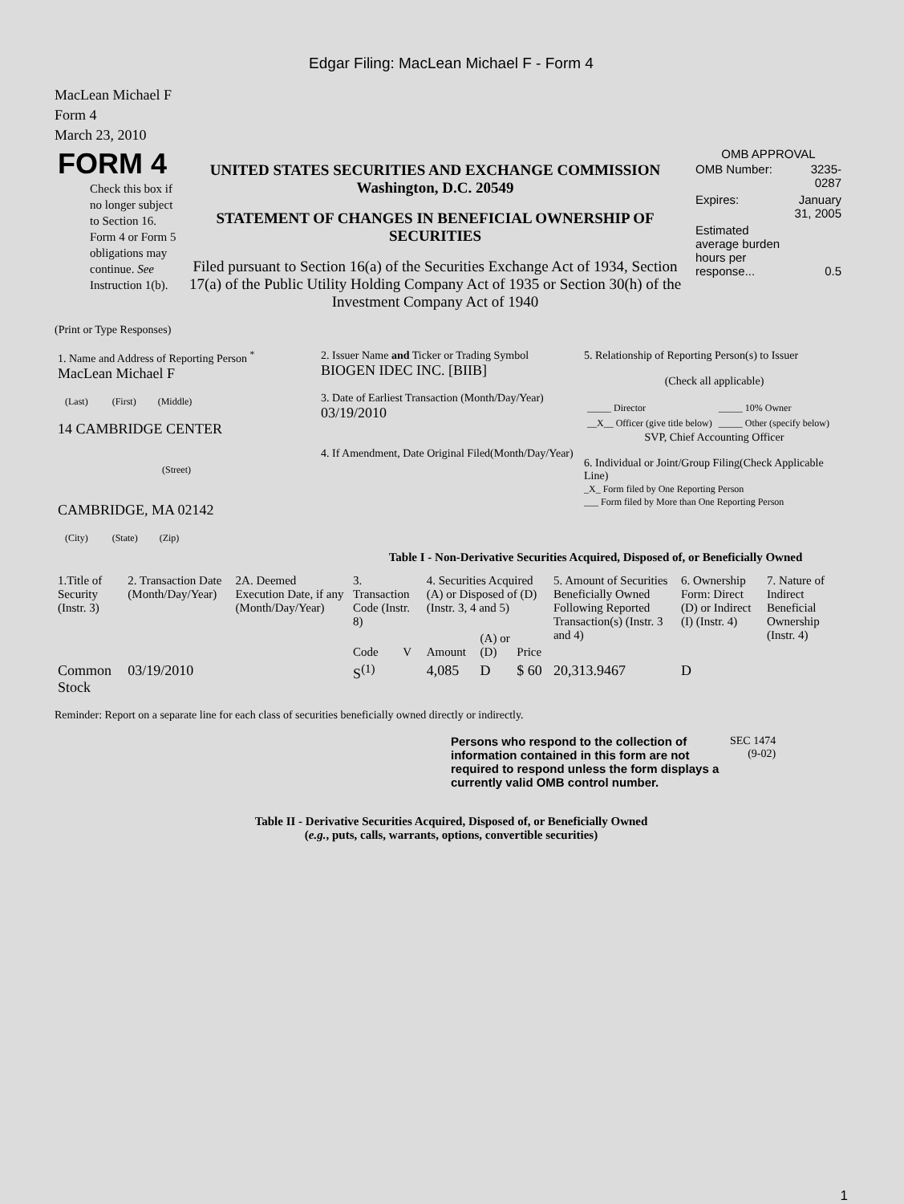Edgar Filing: MacLean Michael F - Form 4
MacLean Michael F
Form 4
March 23, 2010
| FORM 4 Check this box if no longer subject to Section 16. Form 4 or Form 5 obligations may continue. See Instruction 1(b). | UNITED STATES SECURITIES AND EXCHANGE COMMISSION Washington, D.C. 20549 STATEMENT OF CHANGES IN BENEFICIAL OWNERSHIP OF SECURITIES Filed pursuant to Section 16(a) of the Securities Exchange Act of 1934, Section 17(a) of the Public Utility Holding Company Act of 1935 or Section 30(h) of the Investment Company Act of 1940 | OMB APPROVAL / OMB Number: / 3235-0287 / / Expires: / January 31, 2005 / / Estimated average burden hours per response... / 0.5 / |
(Print or Type Responses)
| 1. Name and Address of Reporting Person <sup>*</sup> MacLean Michael F (Last) (First) (Middle) 14 CAMBRIDGE CENTER (Street) CAMBRIDGE, MA 02142 (City) (State) (Zip) | 2. Issuer Name and Ticker or Trading Symbol BIOGEN IDEC INC. [BIIB] 3. Date of Earliest Transaction (Month/Day/Year) 03/19/2010 4. If Amendment, Date Original Filed(Month/Day/Year) | 5. Relationship of Reporting Person(s) to Issuer (Check all applicable) / _____ Director / _____ 10% Owner / / __X__ Officer (give title below) / _____ Other (specify below) / SVP, Chief Accounting Officer 6. Individual or Joint/Group Filing(Check Applicable Line) _X_ Form filed by One Reporting Person ___ Form filed by More than One Reporting Person |
Table I - Non-Derivative Securities Acquired, Disposed of, or Beneficially Owned
| 1.Title of Security (Instr. 3) | 2. Transaction Date (Month/Day/Year) | 2A. Deemed Execution Date, if any (Month/Day/Year) | 3. Transaction Code (Instr. 8) | | 4. Securities Acquired (A) or Disposed of (D) (Instr. 3, 4 and 5) | | | 5. Amount of Securities Beneficially Owned Following Reported Transaction(s) (Instr. 3 and 4) | 6. Ownership Form: Direct (D) or Indirect (I) (Instr. 4) | 7. Nature of Indirect Beneficial Ownership (Instr. 4) |
| --- | --- | --- | --- | --- | --- | --- | --- | --- | --- | --- |
| | | | Code | V | Amount | (A) or (D) | Price | | | |
| Common Stock | 03/19/2010 | | S<sup>(1)</sup> | | 4,085 | D | $ 60 | 20,313.9467 | D | |
Reminder: Report on a separate line for each class of securities beneficially owned directly or indirectly.
| Persons who respond to the collection of information contained in this form are not required to respond unless the form displays a currently valid OMB control number. | SEC 1474 (9-02) |
Table II - Derivative Securities Acquired, Disposed of, or Beneficially Owned
(e.g., puts, calls, warrants, options, convertible securities)
1